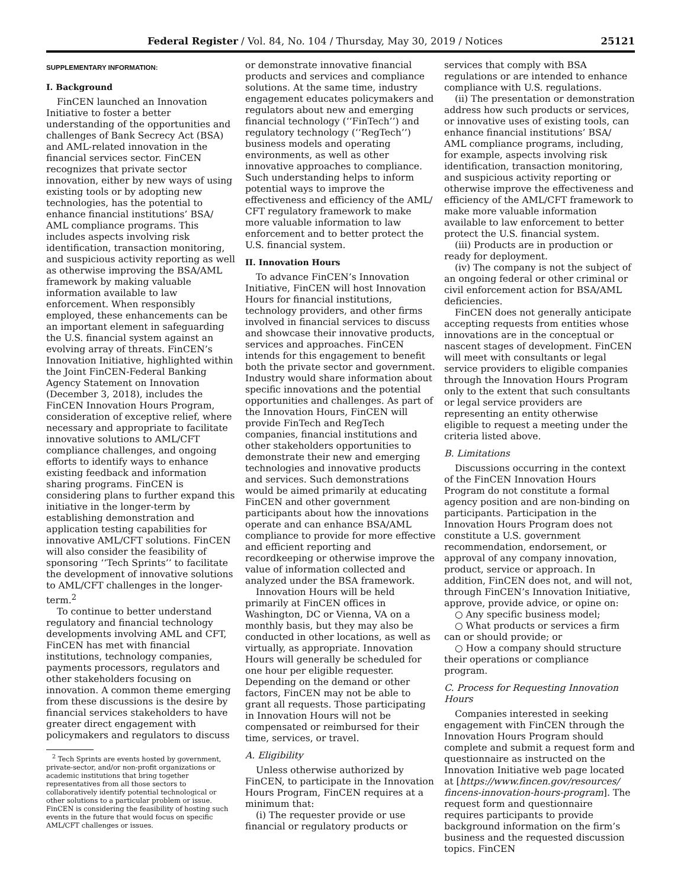Federal Register / Vol. 84, No. 104 / Thursday, May 30, 2019 / Notices 25121
SUPPLEMENTARY INFORMATION:
I. Background
FinCEN launched an Innovation Initiative to foster a better understanding of the opportunities and challenges of Bank Secrecy Act (BSA) and AML-related innovation in the financial services sector. FinCEN recognizes that private sector innovation, either by new ways of using existing tools or by adopting new technologies, has the potential to enhance financial institutions’ BSA/ AML compliance programs. This includes aspects involving risk identification, transaction monitoring, and suspicious activity reporting as well as otherwise improving the BSA/AML framework by making valuable information available to law enforcement. When responsibly employed, these enhancements can be an important element in safeguarding the U.S. financial system against an evolving array of threats. FinCEN’s Innovation Initiative, highlighted within the Joint FinCEN-Federal Banking Agency Statement on Innovation (December 3, 2018), includes the FinCEN Innovation Hours Program, consideration of exceptive relief, where necessary and appropriate to facilitate innovative solutions to AML/CFT compliance challenges, and ongoing efforts to identify ways to enhance existing feedback and information sharing programs. FinCEN is considering plans to further expand this initiative in the longer-term by establishing demonstration and application testing capabilities for innovative AML/CFT solutions. FinCEN will also consider the feasibility of sponsoring ‘‘Tech Sprints’’ to facilitate the development of innovative solutions to AML/CFT challenges in the longer-term.<sup>2</sup>
To continue to better understand regulatory and financial technology developments involving AML and CFT, FinCEN has met with financial institutions, technology companies, payments processors, regulators and other stakeholders focusing on innovation. A common theme emerging from these discussions is the desire by financial services stakeholders to have greater direct engagement with policymakers and regulators to discuss
<sup>2</sup> Tech Sprints are events hosted by government, private-sector, and/or non-profit organizations or academic institutions that bring together representatives from all those sectors to collaboratively identify potential technological or other solutions to a particular problem or issue. FinCEN is considering the feasibility of hosting such events in the future that would focus on specific AML/CFT challenges or issues.
or demonstrate innovative financial products and services and compliance solutions. At the same time, industry engagement educates policymakers and regulators about new and emerging financial technology (‘‘FinTech’’) and regulatory technology (‘‘RegTech’’) business models and operating environments, as well as other innovative approaches to compliance. Such understanding helps to inform potential ways to improve the effectiveness and efficiency of the AML/ CFT regulatory framework to make more valuable information to law enforcement and to better protect the U.S. financial system.
II. Innovation Hours
To advance FinCEN’s Innovation Initiative, FinCEN will host Innovation Hours for financial institutions, technology providers, and other firms involved in financial services to discuss and showcase their innovative products, services and approaches. FinCEN intends for this engagement to benefit both the private sector and government. Industry would share information about specific innovations and the potential opportunities and challenges. As part of the Innovation Hours, FinCEN will provide FinTech and RegTech companies, financial institutions and other stakeholders opportunities to demonstrate their new and emerging technologies and innovative products and services. Such demonstrations would be aimed primarily at educating FinCEN and other government participants about how the innovations operate and can enhance BSA/AML compliance to provide for more effective and efficient reporting and recordkeeping or otherwise improve the value of information collected and analyzed under the BSA framework.
Innovation Hours will be held primarily at FinCEN offices in Washington, DC or Vienna, VA on a monthly basis, but they may also be conducted in other locations, as well as virtually, as appropriate. Innovation Hours will generally be scheduled for one hour per eligible requester. Depending on the demand or other factors, FinCEN may not be able to grant all requests. Those participating in Innovation Hours will not be compensated or reimbursed for their time, services, or travel.
A. Eligibility
Unless otherwise authorized by FinCEN, to participate in the Innovation Hours Program, FinCEN requires at a minimum that:
(i) The requester provide or use financial or regulatory products or
services that comply with BSA regulations or are intended to enhance compliance with U.S. regulations.
(ii) The presentation or demonstration address how such products or services, or innovative uses of existing tools, can enhance financial institutions’ BSA/ AML compliance programs, including, for example, aspects involving risk identification, transaction monitoring, and suspicious activity reporting or otherwise improve the effectiveness and efficiency of the AML/CFT framework to make more valuable information available to law enforcement to better protect the U.S. financial system.
(iii) Products are in production or ready for deployment.
(iv) The company is not the subject of an ongoing federal or other criminal or civil enforcement action for BSA/AML deficiencies.
FinCEN does not generally anticipate accepting requests from entities whose innovations are in the conceptual or nascent stages of development. FinCEN will meet with consultants or legal service providers to eligible companies through the Innovation Hours Program only to the extent that such consultants or legal service providers are representing an entity otherwise eligible to request a meeting under the criteria listed above.
B. Limitations
Discussions occurring in the context of the FinCEN Innovation Hours Program do not constitute a formal agency position and are non-binding on participants. Participation in the Innovation Hours Program does not constitute a U.S. government recommendation, endorsement, or approval of any company innovation, product, service or approach. In addition, FinCEN does not, and will not, through FinCEN’s Innovation Initiative, approve, provide advice, or opine on:
○ Any specific business model;
○ What products or services a firm can or should provide; or
○ How a company should structure their operations or compliance program.
C. Process for Requesting Innovation Hours
Companies interested in seeking engagement with FinCEN through the Innovation Hours Program should complete and submit a request form and questionnaire as instructed on the Innovation Initiative web page located at [https://www.fincen.gov/resources/ fincens-innovation-hours-program]. The request form and questionnaire requires participants to provide background information on the firm’s business and the requested discussion topics. FinCEN